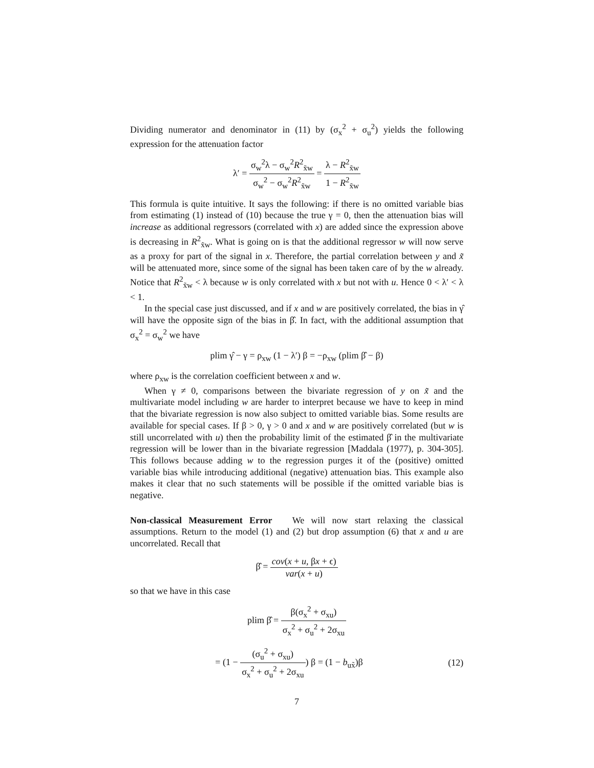Dividing numerator and denominator in (11) by (σ<sub>x</sub><sup>2</sup> + σ<sub>u</sub><sup>2</sup>) yields the following expression for the attenuation factor
λ′ = σ<sub>w</sub><sup>2</sup>λ − σ<sub>w</sub><sup>2</sup>R<sup>2</sup><sub>x̃w</sub> σ<sub>w</sub><sup>2</sup> − σ<sub>w</sub><sup>2</sup>R<sup>2</sup><sub>x̃w</sub> = λ − R<sup>2</sup><sub>x̃w</sub> 1 − R<sup>2</sup><sub>x̃w</sub>
This formula is quite intuitive. It says the following: if there is no omitted variable bias from estimating (1) instead of (10) because the true γ = 0, then the attenuation bias will increase as additional regressors (correlated with x) are added since the expression above is decreasing in R<sup>2</sup><sub>x̃w</sub>. What is going on is that the additional regressor w will now serve as a proxy for part of the signal in x. Therefore, the partial correlation between y and x̃ will be attenuated more, since some of the signal has been taken care of by the w already. Notice that R<sup>2</sup><sub>x̃w</sub> < λ because w is only correlated with x but not with u. Hence 0 < λ′ < λ < 1.
In the special case just discussed, and if x and w are positively correlated, the bias in γ̂ will have the opposite sign of the bias in β̂. In fact, with the additional assumption that σ<sub>x</sub><sup>2</sup> = σ<sub>w</sub><sup>2</sup> we have
plim γ̂ − γ = ρ<sub>xw</sub> (1 − λ′) β = −ρ<sub>xw</sub> (plim β̂ − β)
where ρ<sub>xw</sub> is the correlation coefficient between x and w.
When γ ≠ 0, comparisons between the bivariate regression of y on x̃ and the multivariate model including w are harder to interpret because we have to keep in mind that the bivariate regression is now also subject to omitted variable bias. Some results are available for special cases. If β > 0, γ > 0 and x and w are positively correlated (but w is still uncorrelated with u) then the probability limit of the estimated β̂ in the multivariate regression will be lower than in the bivariate regression [Maddala (1977), p. 304-305]. This follows because adding w to the regression purges it of the (positive) omitted variable bias while introducing additional (negative) attenuation bias. This example also makes it clear that no such statements will be possible if the omitted variable bias is negative.
Non-classical Measurement Error We will now start relaxing the classical assumptions. Return to the model (1) and (2) but drop assumption (6) that x and u are uncorrelated. Recall that
β̂ = cov(x + u, βx + ϵ) var(x + u)
so that we have in this case
plim β̂ = β(σ<sub>x</sub><sup>2</sup> + σ<sub>xu</sub>) σ<sub>x</sub><sup>2</sup> + σ<sub>u</sub><sup>2</sup> + 2σ<sub>xu</sub>
= (1 − (σ<sub>u</sub><sup>2</sup> + σ<sub>xu</sub>) σ<sub>x</sub><sup>2</sup> + σ<sub>u</sub><sup>2</sup> + 2σ<sub>xu</sub>) β = (1 − b<sub>ux̃</sub>)β (12)
7